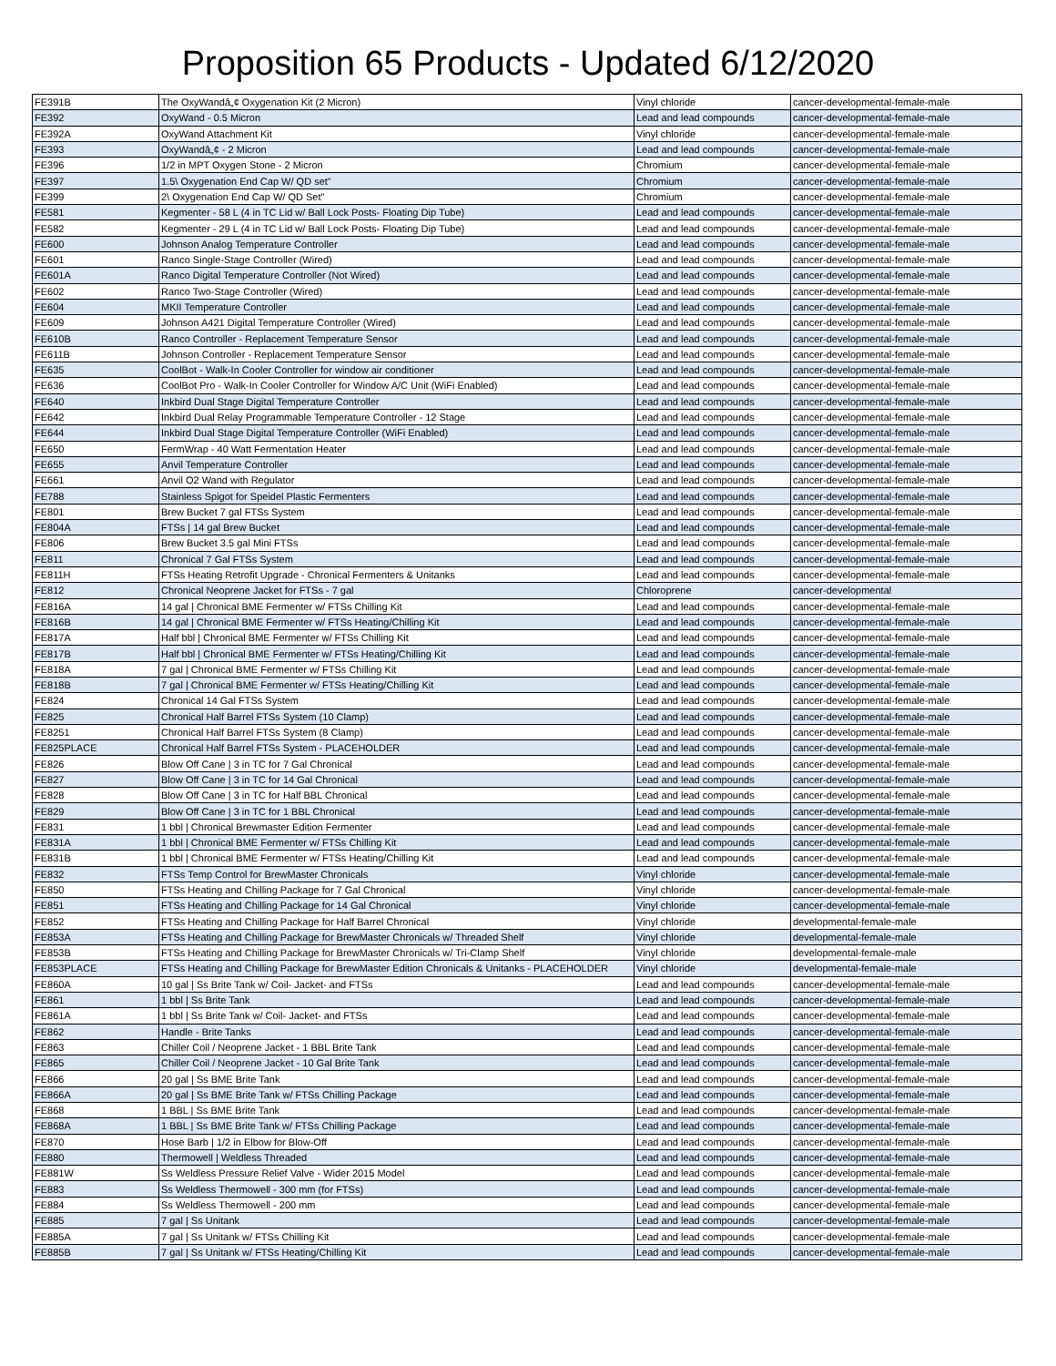Proposition 65 Products - Updated 6/12/2020
| FE391B | The OxyWandâ„¢ Oxygenation Kit (2 Micron) | Vinyl chloride | cancer-developmental-female-male |
| FE392 | OxyWand - 0.5 Micron | Lead and lead compounds | cancer-developmental-female-male |
| FE392A | OxyWand Attachment Kit | Vinyl chloride | cancer-developmental-female-male |
| FE393 | OxyWandâ„¢ - 2 Micron | Lead and lead compounds | cancer-developmental-female-male |
| FE396 | 1/2 in MPT Oxygen Stone - 2 Micron | Chromium | cancer-developmental-female-male |
| FE397 | 1.5\ Oxygenation End Cap W/ QD set" | Chromium | cancer-developmental-female-male |
| FE399 | 2\ Oxygenation End Cap W/ QD Set" | Chromium | cancer-developmental-female-male |
| FE581 | Kegmenter - 58 L (4 in TC Lid w/ Ball Lock Posts- Floating Dip Tube) | Lead and lead compounds | cancer-developmental-female-male |
| FE582 | Kegmenter - 29 L (4 in TC Lid w/ Ball Lock Posts- Floating Dip Tube) | Lead and lead compounds | cancer-developmental-female-male |
| FE600 | Johnson Analog Temperature Controller | Lead and lead compounds | cancer-developmental-female-male |
| FE601 | Ranco Single-Stage Controller (Wired) | Lead and lead compounds | cancer-developmental-female-male |
| FE601A | Ranco Digital Temperature Controller (Not Wired) | Lead and lead compounds | cancer-developmental-female-male |
| FE602 | Ranco Two-Stage Controller (Wired) | Lead and lead compounds | cancer-developmental-female-male |
| FE604 | MKII Temperature Controller | Lead and lead compounds | cancer-developmental-female-male |
| FE609 | Johnson A421 Digital Temperature Controller (Wired) | Lead and lead compounds | cancer-developmental-female-male |
| FE610B | Ranco Controller - Replacement Temperature Sensor | Lead and lead compounds | cancer-developmental-female-male |
| FE611B | Johnson Controller - Replacement Temperature Sensor | Lead and lead compounds | cancer-developmental-female-male |
| FE635 | CoolBot - Walk-In Cooler Controller for window air conditioner | Lead and lead compounds | cancer-developmental-female-male |
| FE636 | CoolBot Pro - Walk-In Cooler Controller for Window A/C Unit (WiFi Enabled) | Lead and lead compounds | cancer-developmental-female-male |
| FE640 | Inkbird Dual Stage Digital Temperature Controller | Lead and lead compounds | cancer-developmental-female-male |
| FE642 | Inkbird Dual Relay Programmable Temperature Controller - 12 Stage | Lead and lead compounds | cancer-developmental-female-male |
| FE644 | Inkbird Dual Stage Digital Temperature Controller (WiFi Enabled) | Lead and lead compounds | cancer-developmental-female-male |
| FE650 | FermWrap - 40 Watt Fermentation Heater | Lead and lead compounds | cancer-developmental-female-male |
| FE655 | Anvil Temperature Controller | Lead and lead compounds | cancer-developmental-female-male |
| FE661 | Anvil O2 Wand with Regulator | Lead and lead compounds | cancer-developmental-female-male |
| FE788 | Stainless Spigot for Speidel Plastic Fermenters | Lead and lead compounds | cancer-developmental-female-male |
| FE801 | Brew Bucket 7 gal FTSs System | Lead and lead compounds | cancer-developmental-female-male |
| FE804A | FTSs / 14 gal Brew Bucket | Lead and lead compounds | cancer-developmental-female-male |
| FE806 | Brew Bucket 3.5 gal Mini FTSs | Lead and lead compounds | cancer-developmental-female-male |
| FE811 | Chronical 7 Gal FTSs System | Lead and lead compounds | cancer-developmental-female-male |
| FE811H | FTSs Heating Retrofit Upgrade - Chronical Fermenters & Unitanks | Lead and lead compounds | cancer-developmental-female-male |
| FE812 | Chronical Neoprene Jacket for FTSs - 7 gal | Chloroprene | cancer-developmental |
| FE816A | 14 gal / Chronical BME Fermenter w/ FTSs Chilling Kit | Lead and lead compounds | cancer-developmental-female-male |
| FE816B | 14 gal / Chronical BME Fermenter w/ FTSs Heating/Chilling Kit | Lead and lead compounds | cancer-developmental-female-male |
| FE817A | Half bbl / Chronical BME Fermenter w/ FTSs Chilling Kit | Lead and lead compounds | cancer-developmental-female-male |
| FE817B | Half bbl / Chronical BME Fermenter w/ FTSs Heating/Chilling Kit | Lead and lead compounds | cancer-developmental-female-male |
| FE818A | 7 gal / Chronical BME Fermenter w/ FTSs Chilling Kit | Lead and lead compounds | cancer-developmental-female-male |
| FE818B | 7 gal / Chronical BME Fermenter w/ FTSs Heating/Chilling Kit | Lead and lead compounds | cancer-developmental-female-male |
| FE824 | Chronical 14 Gal FTSs System | Lead and lead compounds | cancer-developmental-female-male |
| FE825 | Chronical Half Barrel FTSs System (10 Clamp) | Lead and lead compounds | cancer-developmental-female-male |
| FE8251 | Chronical Half Barrel FTSs System (8 Clamp) | Lead and lead compounds | cancer-developmental-female-male |
| FE825PLACE | Chronical Half Barrel FTSs System - PLACEHOLDER | Lead and lead compounds | cancer-developmental-female-male |
| FE826 | Blow Off Cane / 3 in TC for 7 Gal Chronical | Lead and lead compounds | cancer-developmental-female-male |
| FE827 | Blow Off Cane / 3 in TC for 14 Gal Chronical | Lead and lead compounds | cancer-developmental-female-male |
| FE828 | Blow Off Cane / 3 in TC for Half BBL Chronical | Lead and lead compounds | cancer-developmental-female-male |
| FE829 | Blow Off Cane / 3 in TC for 1 BBL Chronical | Lead and lead compounds | cancer-developmental-female-male |
| FE831 | 1 bbl / Chronical Brewmaster Edition Fermenter | Lead and lead compounds | cancer-developmental-female-male |
| FE831A | 1 bbl / Chronical BME Fermenter w/ FTSs Chilling Kit | Lead and lead compounds | cancer-developmental-female-male |
| FE831B | 1 bbl / Chronical BME Fermenter w/ FTSs Heating/Chilling Kit | Lead and lead compounds | cancer-developmental-female-male |
| FE832 | FTSs Temp Control for BrewMaster Chronicals | Vinyl chloride | cancer-developmental-female-male |
| FE850 | FTSs Heating and Chilling Package for 7 Gal Chronical | Vinyl chloride | cancer-developmental-female-male |
| FE851 | FTSs Heating and Chilling Package for 14 Gal Chronical | Vinyl chloride | cancer-developmental-female-male |
| FE852 | FTSs Heating and Chilling Package for Half Barrel Chronical | Vinyl chloride | developmental-female-male |
| FE853A | FTSs Heating and Chilling Package for BrewMaster Chronicals w/ Threaded Shelf | Vinyl chloride | developmental-female-male |
| FE853B | FTSs Heating and Chilling Package for BrewMaster Chronicals w/ Tri-Clamp Shelf | Vinyl chloride | developmental-female-male |
| FE853PLACE | FTSs Heating and Chilling Package for BrewMaster Edition Chronicals & Unitanks - PLACEHOLDER | Vinyl chloride | developmental-female-male |
| FE860A | 10 gal / Ss Brite Tank w/ Coil- Jacket- and FTSs | Lead and lead compounds | cancer-developmental-female-male |
| FE861 | 1 bbl / Ss Brite Tank | Lead and lead compounds | cancer-developmental-female-male |
| FE861A | 1 bbl / Ss Brite Tank w/ Coil- Jacket- and FTSs | Lead and lead compounds | cancer-developmental-female-male |
| FE862 | Handle - Brite Tanks | Lead and lead compounds | cancer-developmental-female-male |
| FE863 | Chiller Coil / Neoprene Jacket - 1 BBL Brite Tank | Lead and lead compounds | cancer-developmental-female-male |
| FE865 | Chiller Coil / Neoprene Jacket - 10 Gal Brite Tank | Lead and lead compounds | cancer-developmental-female-male |
| FE866 | 20 gal / Ss BME Brite Tank | Lead and lead compounds | cancer-developmental-female-male |
| FE866A | 20 gal / Ss BME Brite Tank w/ FTSs Chilling Package | Lead and lead compounds | cancer-developmental-female-male |
| FE868 | 1 BBL / Ss BME Brite Tank | Lead and lead compounds | cancer-developmental-female-male |
| FE868A | 1 BBL / Ss BME Brite Tank w/ FTSs Chilling Package | Lead and lead compounds | cancer-developmental-female-male |
| FE870 | Hose Barb / 1/2 in Elbow for Blow-Off | Lead and lead compounds | cancer-developmental-female-male |
| FE880 | Thermowell / Weldless Threaded | Lead and lead compounds | cancer-developmental-female-male |
| FE881W | Ss Weldless Pressure Relief Valve - Wider 2015 Model | Lead and lead compounds | cancer-developmental-female-male |
| FE883 | Ss Weldless Thermowell - 300 mm (for FTSs) | Lead and lead compounds | cancer-developmental-female-male |
| FE884 | Ss Weldless Thermowell - 200 mm | Lead and lead compounds | cancer-developmental-female-male |
| FE885 | 7 gal / Ss Unitank | Lead and lead compounds | cancer-developmental-female-male |
| FE885A | 7 gal / Ss Unitank w/ FTSs Chilling Kit | Lead and lead compounds | cancer-developmental-female-male |
| FE885B | 7 gal / Ss Unitank w/ FTSs Heating/Chilling Kit | Lead and lead compounds | cancer-developmental-female-male |